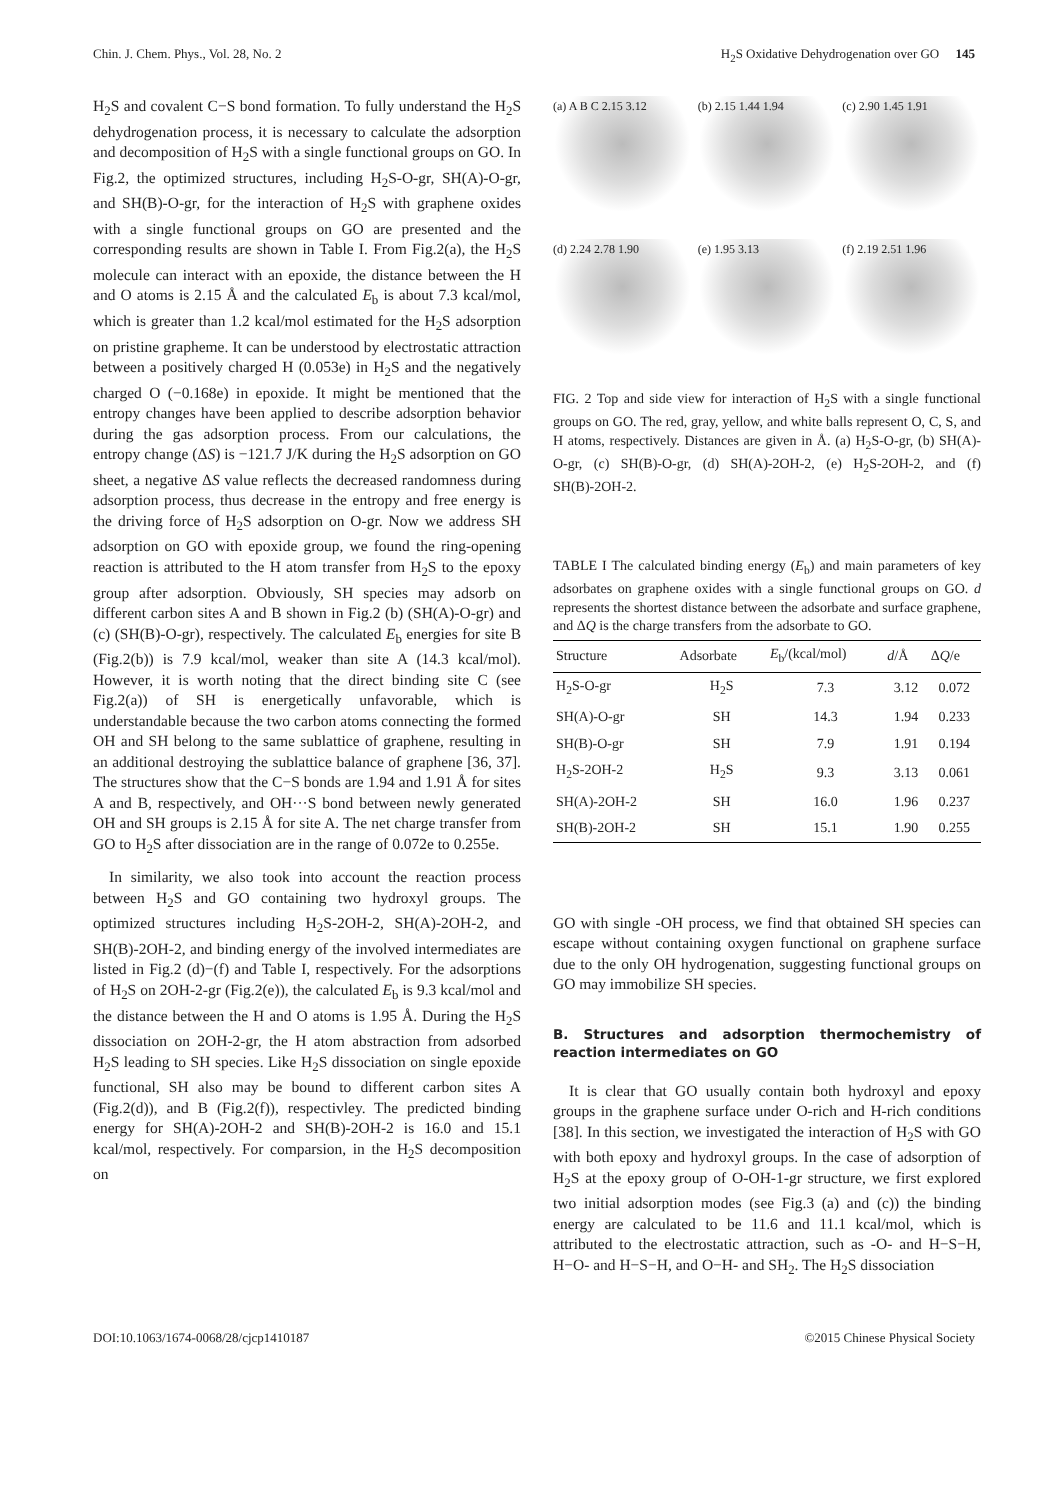Chin. J. Chem. Phys., Vol. 28, No. 2 H<sub>2</sub>S Oxidative Dehydrogenation over GO 145
H<sub>2</sub>S and covalent C−S bond formation. To fully understand the H<sub>2</sub>S dehydrogenation process, it is necessary to calculate the adsorption and decomposition of H<sub>2</sub>S with a single functional groups on GO. In Fig.2, the optimized structures, including H<sub>2</sub>S-O-gr, SH(A)-O-gr, and SH(B)-O-gr, for the interaction of H<sub>2</sub>S with graphene oxides with a single functional groups on GO are presented and the corresponding results are shown in Table I. From Fig.2(a), the H<sub>2</sub>S molecule can interact with an epoxide, the distance between the H and O atoms is 2.15 Å and the calculated E<sub>b</sub> is about 7.3 kcal/mol, which is greater than 1.2 kcal/mol estimated for the H<sub>2</sub>S adsorption on pristine grapheme. It can be understood by electrostatic attraction between a positively charged H (0.053e) in H<sub>2</sub>S and the negatively charged O (−0.168e) in epoxide. It might be mentioned that the entropy changes have been applied to describe adsorption behavior during the gas adsorption process. From our calculations, the entropy change (ΔS) is −121.7 J/K during the H<sub>2</sub>S adsorption on GO sheet, a negative ΔS value reflects the decreased randomness during adsorption process, thus decrease in the entropy and free energy is the driving force of H<sub>2</sub>S adsorption on O-gr. Now we address SH adsorption on GO with epoxide group, we found the ring-opening reaction is attributed to the H atom transfer from H<sub>2</sub>S to the epoxy group after adsorption. Obviously, SH species may adsorb on different carbon sites A and B shown in Fig.2 (b) (SH(A)-O-gr) and (c) (SH(B)-O-gr), respectively. The calculated E<sub>b</sub> energies for site B (Fig.2(b)) is 7.9 kcal/mol, weaker than site A (14.3 kcal/mol). However, it is worth noting that the direct binding site C (see Fig.2(a)) of SH is energetically unfavorable, which is understandable because the two carbon atoms connecting the formed OH and SH belong to the same sublattice of graphene, resulting in an additional destroying the sublattice balance of graphene [36, 37]. The structures show that the C−S bonds are 1.94 and 1.91 Å for sites A and B, respectively, and OH···S bond between newly generated OH and SH groups is 2.15 Å for site A. The net charge transfer from GO to H<sub>2</sub>S after dissociation are in the range of 0.072e to 0.255e.
In similarity, we also took into account the reaction process between H<sub>2</sub>S and GO containing two hydroxyl groups. The optimized structures including H<sub>2</sub>S-2OH-2, SH(A)-2OH-2, and SH(B)-2OH-2, and binding energy of the involved intermediates are listed in Fig.2 (d)−(f) and Table I, respectively. For the adsorptions of H<sub>2</sub>S on 2OH-2-gr (Fig.2(e)), the calculated E<sub>b</sub> is 9.3 kcal/mol and the distance between the H and O atoms is 1.95 Å. During the H<sub>2</sub>S dissociation on 2OH-2-gr, the H atom abstraction from adsorbed H<sub>2</sub>S leading to SH species. Like H<sub>2</sub>S dissociation on single epoxide functional, SH also may be bound to different carbon sites A (Fig.2(d)), and B (Fig.2(f)), respectivley. The predicted binding energy for SH(A)-2OH-2 and SH(B)-2OH-2 is 16.0 and 15.1 kcal/mol, respectively. For comparsion, in the H<sub>2</sub>S decomposition on
(a) A B C 2.15 3.12
(b) 2.15 1.44 1.94
(c) 2.90 1.45 1.91
(d) 2.24 2.78 1.90
(e) 1.95 3.13
(f) 2.19 2.51 1.96
FIG. 2 Top and side view for interaction of H<sub>2</sub>S with a single functional groups on GO. The red, gray, yellow, and white balls represent O, C, S, and H atoms, respectively. Distances are given in Å. (a) H<sub>2</sub>S-O-gr, (b) SH(A)-O-gr, (c) SH(B)-O-gr, (d) SH(A)-2OH-2, (e) H<sub>2</sub>S-2OH-2, and (f) SH(B)-2OH-2.
TABLE I The calculated binding energy (E<sub>b</sub>) and main parameters of key adsorbates on graphene oxides with a single functional groups on GO. d represents the shortest distance between the adsorbate and surface graphene, and ΔQ is the charge transfers from the adsorbate to GO.
| Structure | Adsorbate | E<sub>b</sub>/(kcal/mol) | d /Å | Δ Q /e |
| --- | --- | --- | --- | --- |
| H<sub>2</sub>S-O-gr | H<sub>2</sub>S | 7.3 | 3.12 | 0.072 |
| SH(A)-O-gr | SH | 14.3 | 1.94 | 0.233 |
| SH(B)-O-gr | SH | 7.9 | 1.91 | 0.194 |
| H<sub>2</sub>S-2OH-2 | H<sub>2</sub>S | 9.3 | 3.13 | 0.061 |
| SH(A)-2OH-2 | SH | 16.0 | 1.96 | 0.237 |
| SH(B)-2OH-2 | SH | 15.1 | 1.90 | 0.255 |
GO with single -OH process, we find that obtained SH species can escape without containing oxygen functional on graphene surface due to the only OH hydrogenation, suggesting functional groups on GO may immobilize SH species.
B. Structures and adsorption thermochemistry of reaction intermediates on GO
It is clear that GO usually contain both hydroxyl and epoxy groups in the graphene surface under O-rich and H-rich conditions [38]. In this section, we investigated the interaction of H<sub>2</sub>S with GO with both epoxy and hydroxyl groups. In the case of adsorption of H<sub>2</sub>S at the epoxy group of O-OH-1-gr structure, we first explored two initial adsorption modes (see Fig.3 (a) and (c)) the binding energy are calculated to be 11.6 and 11.1 kcal/mol, which is attributed to the electrostatic attraction, such as -O- and H−S−H, H−O- and H−S−H, and O−H- and SH<sub>2</sub>. The H<sub>2</sub>S dissociation
DOI:10.1063/1674-0068/28/cjcp1410187 ©2015 Chinese Physical Society